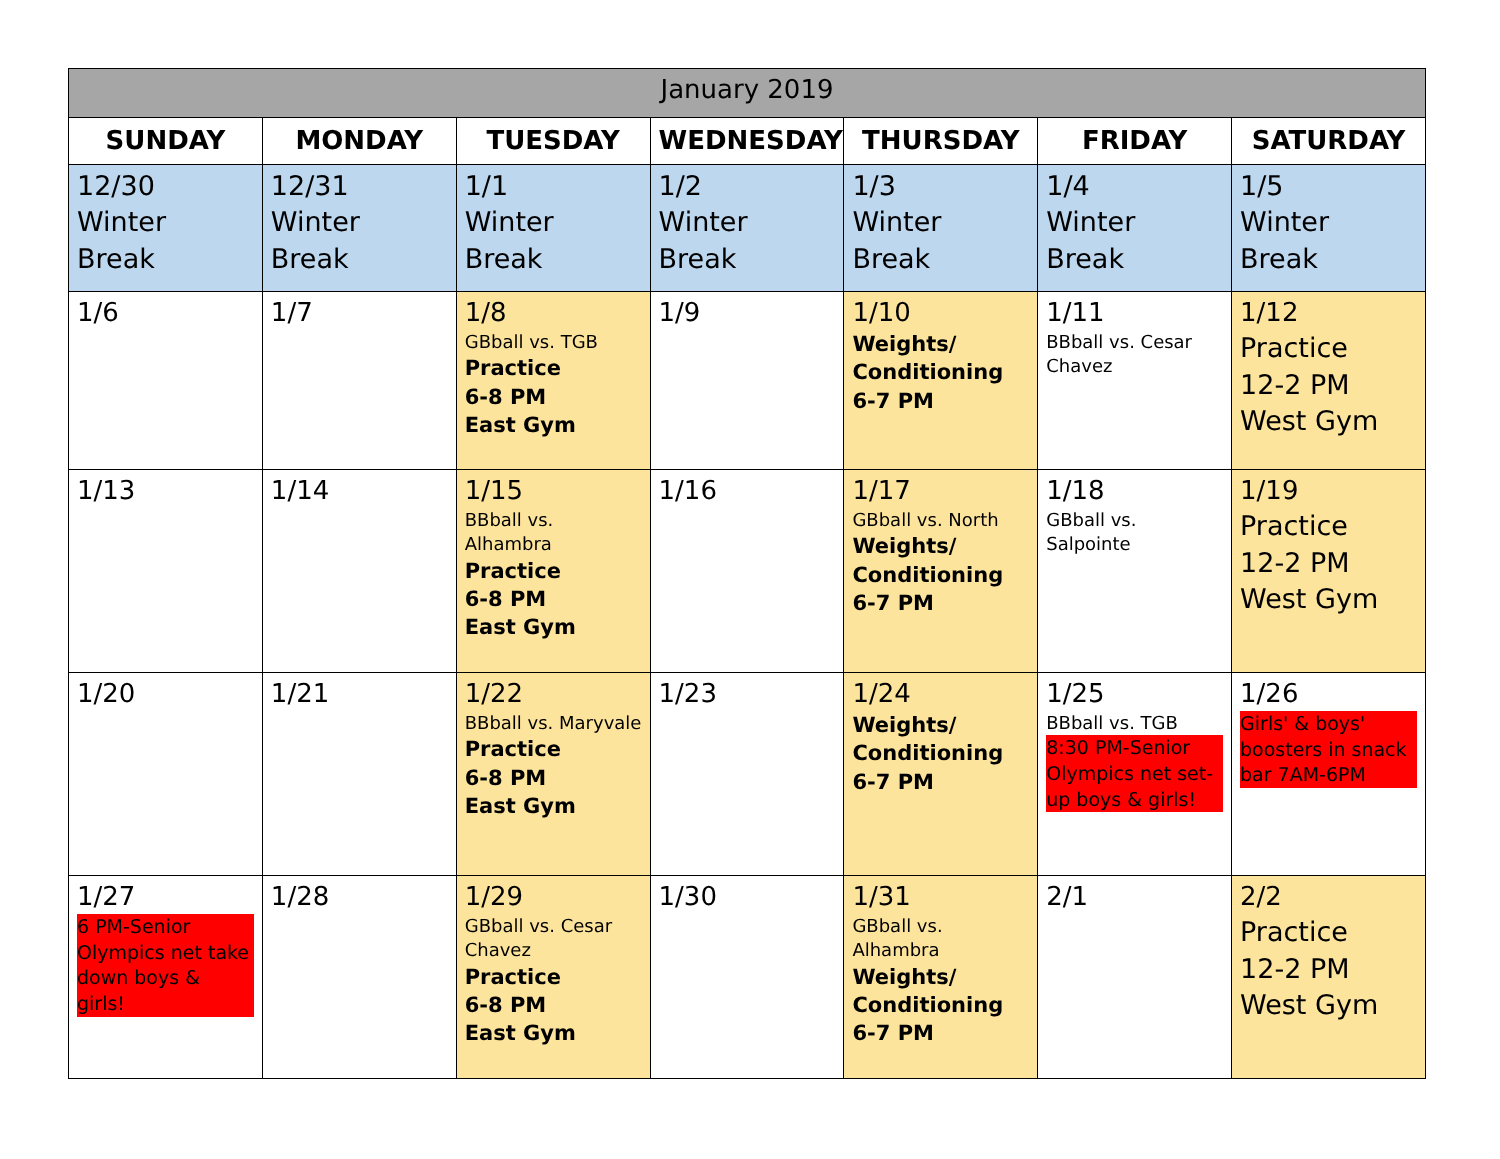| January 2019 | | | | | | |
| --- | --- | --- | --- | --- | --- | --- |
| SUNDAY | MONDAY | TUESDAY | WEDNESDAY | THURSDAY | FRIDAY | SATURDAY |
| 12/30 Winter Break | 12/31 Winter Break | 1/1 Winter Break | 1/2 Winter Break | 1/3 Winter Break | 1/4 Winter Break | 1/5 Winter Break |
| 1/6 | 1/7 | 1/8 GBball vs. TGB Practice 6-8 PM East Gym | 1/9 | 1/10 Weights/ Conditioning 6-7 PM | 1/11 BBball vs. Cesar Chavez | 1/12 Practice 12-2 PM West Gym |
| 1/13 | 1/14 | 1/15 BBball vs. Alhambra Practice 6-8 PM East Gym | 1/16 | 1/17 GBball vs. North Weights/ Conditioning 6-7 PM | 1/18 GBball vs. Salpointe | 1/19 Practice 12-2 PM West Gym |
| 1/20 | 1/21 | 1/22 BBball vs. Maryvale Practice 6-8 PM East Gym | 1/23 | 1/24 Weights/ Conditioning 6-7 PM | 1/25 BBball vs. TGB 8:30 PM-Senior Olympics net set-up boys & girls! | 1/26 Girls' & boys' boosters in snack bar 7AM-6PM |
| 1/27 6 PM-Senior Olympics net take down boys & girls! | 1/28 | 1/29 GBball vs. Cesar Chavez Practice 6-8 PM East Gym | 1/30 | 1/31 GBball vs. Alhambra Weights/ Conditioning 6-7 PM | 2/1 | 2/2 Practice 12-2 PM West Gym |